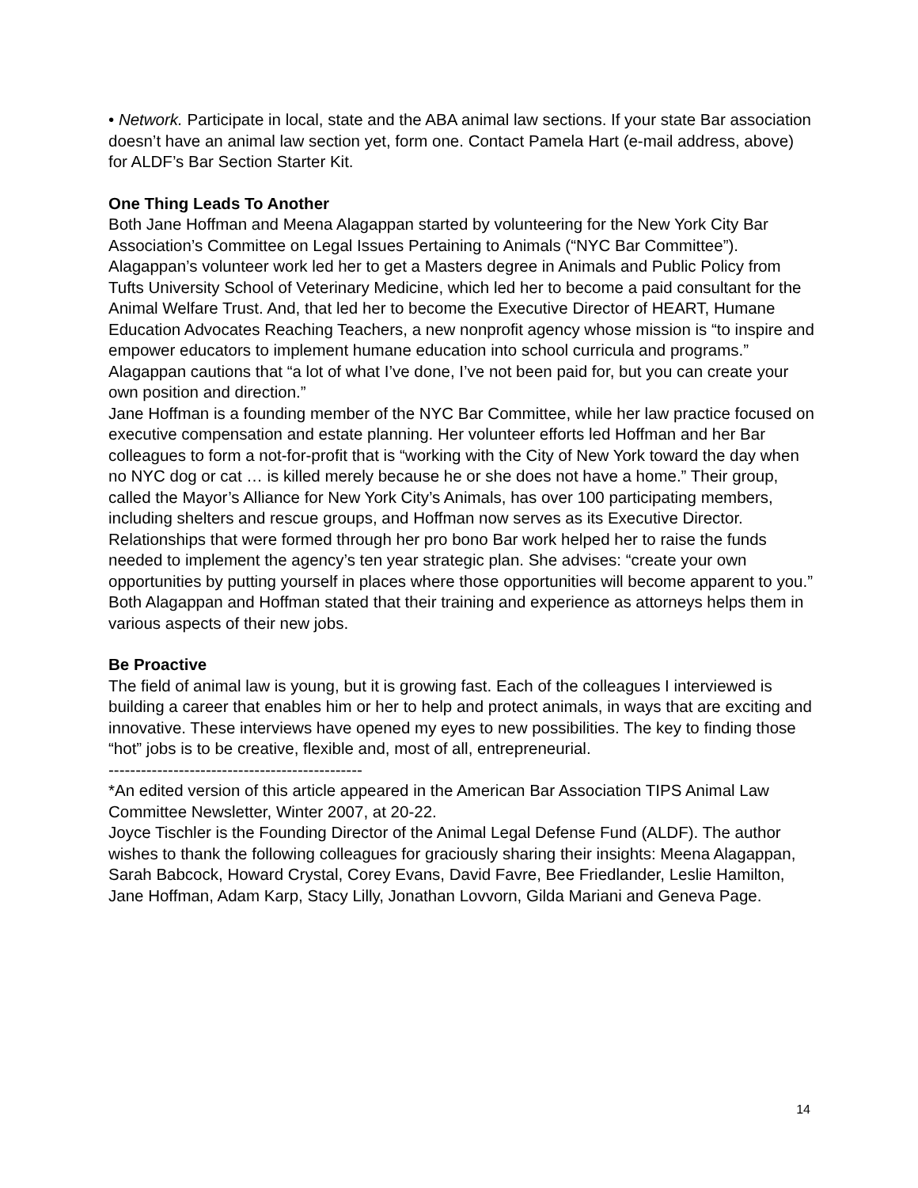• Network. Participate in local, state and the ABA animal law sections. If your state Bar association doesn’t have an animal law section yet, form one. Contact Pamela Hart (e-mail address, above) for ALDF’s Bar Section Starter Kit.
One Thing Leads To Another
Both Jane Hoffman and Meena Alagappan started by volunteering for the New York City Bar Association’s Committee on Legal Issues Pertaining to Animals (“NYC Bar Committee”). Alagappan’s volunteer work led her to get a Masters degree in Animals and Public Policy from Tufts University School of Veterinary Medicine, which led her to become a paid consultant for the Animal Welfare Trust. And, that led her to become the Executive Director of HEART, Humane Education Advocates Reaching Teachers, a new nonprofit agency whose mission is “to inspire and empower educators to implement humane education into school curricula and programs.” Alagappan cautions that “a lot of what I’ve done, I’ve not been paid for, but you can create your own position and direction.”
Jane Hoffman is a founding member of the NYC Bar Committee, while her law practice focused on executive compensation and estate planning. Her volunteer efforts led Hoffman and her Bar colleagues to form a not-for-profit that is “working with the City of New York toward the day when no NYC dog or cat … is killed merely because he or she does not have a home.” Their group, called the Mayor’s Alliance for New York City’s Animals, has over 100 participating members, including shelters and rescue groups, and Hoffman now serves as its Executive Director. Relationships that were formed through her pro bono Bar work helped her to raise the funds needed to implement the agency’s ten year strategic plan. She advises: “create your own opportunities by putting yourself in places where those opportunities will become apparent to you.” Both Alagappan and Hoffman stated that their training and experience as attorneys helps them in various aspects of their new jobs.
Be Proactive
The field of animal law is young, but it is growing fast. Each of the colleagues I interviewed is building a career that enables him or her to help and protect animals, in ways that are exciting and innovative. These interviews have opened my eyes to new possibilities. The key to finding those “hot” jobs is to be creative, flexible and, most of all, entrepreneurial.
-----------------------------------------------
*An edited version of this article appeared in the American Bar Association TIPS Animal Law Committee Newsletter, Winter 2007, at 20-22.
Joyce Tischler is the Founding Director of the Animal Legal Defense Fund (ALDF). The author wishes to thank the following colleagues for graciously sharing their insights: Meena Alagappan, Sarah Babcock, Howard Crystal, Corey Evans, David Favre, Bee Friedlander, Leslie Hamilton, Jane Hoffman, Adam Karp, Stacy Lilly, Jonathan Lovvorn, Gilda Mariani and Geneva Page.
14